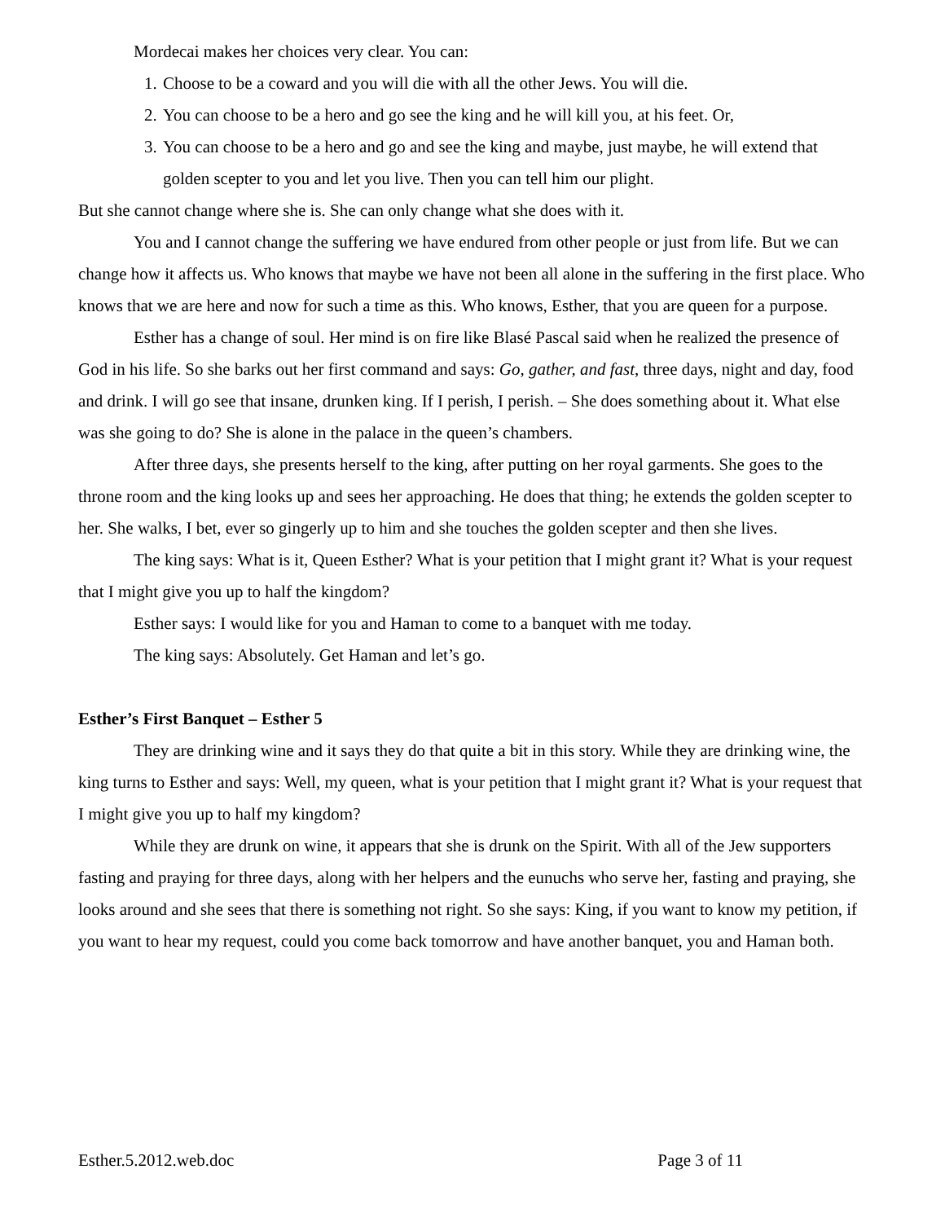Mordecai makes her choices very clear. You can:
1. Choose to be a coward and you will die with all the other Jews. You will die.
2. You can choose to be a hero and go see the king and he will kill you, at his feet. Or,
3. You can choose to be a hero and go and see the king and maybe, just maybe, he will extend that golden scepter to you and let you live. Then you can tell him our plight.
But she cannot change where she is. She can only change what she does with it.
You and I cannot change the suffering we have endured from other people or just from life. But we can change how it affects us. Who knows that maybe we have not been all alone in the suffering in the first place. Who knows that we are here and now for such a time as this. Who knows, Esther, that you are queen for a purpose.
Esther has a change of soul. Her mind is on fire like Blasé Pascal said when he realized the presence of God in his life. So she barks out her first command and says: Go, gather, and fast, three days, night and day, food and drink. I will go see that insane, drunken king. If I perish, I perish. – She does something about it. What else was she going to do? She is alone in the palace in the queen’s chambers.
After three days, she presents herself to the king, after putting on her royal garments. She goes to the throne room and the king looks up and sees her approaching. He does that thing; he extends the golden scepter to her. She walks, I bet, ever so gingerly up to him and she touches the golden scepter and then she lives.
The king says: What is it, Queen Esther? What is your petition that I might grant it? What is your request that I might give you up to half the kingdom?
Esther says: I would like for you and Haman to come to a banquet with me today.
The king says: Absolutely. Get Haman and let’s go.
Esther’s First Banquet – Esther 5
They are drinking wine and it says they do that quite a bit in this story. While they are drinking wine, the king turns to Esther and says: Well, my queen, what is your petition that I might grant it? What is your request that I might give you up to half my kingdom?
While they are drunk on wine, it appears that she is drunk on the Spirit. With all of the Jew supporters fasting and praying for three days, along with her helpers and the eunuchs who serve her, fasting and praying, she looks around and she sees that there is something not right. So she says: King, if you want to know my petition, if you want to hear my request, could you come back tomorrow and have another banquet, you and Haman both.
Esther.5.2012.web.doc Page 3 of 11